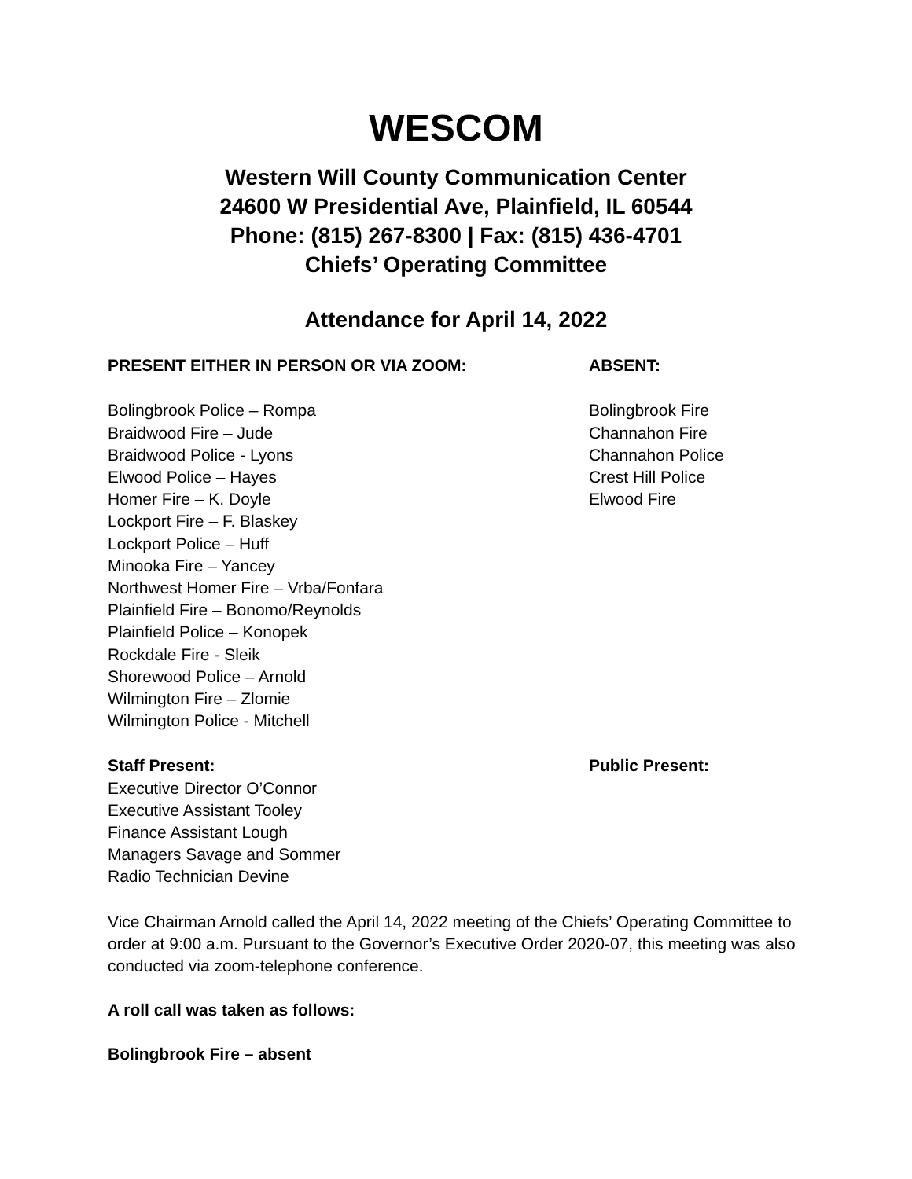WESCOM
Western Will County Communication Center
24600 W Presidential Ave, Plainfield, IL 60544
Phone: (815) 267-8300 | Fax: (815) 436-4701
Chiefs’ Operating Committee
Attendance for April 14, 2022
PRESENT EITHER IN PERSON OR VIA ZOOM: ABSENT:
Bolingbrook Police – Rompa
Braidwood Fire – Jude
Braidwood Police - Lyons
Elwood Police – Hayes
Homer Fire – K. Doyle
Lockport Fire – F. Blaskey
Lockport Police – Huff
Minooka Fire – Yancey
Northwest Homer Fire – Vrba/Fonfara
Plainfield Fire – Bonomo/Reynolds
Plainfield Police – Konopek
Rockdale Fire - Sleik
Shorewood Police – Arnold
Wilmington Fire – Zlomie
Wilmington Police - Mitchell
Bolingbrook Fire
Channahon Fire
Channahon Police
Crest Hill Police
Elwood Fire
Staff Present:
Executive Director O’Connor
Executive Assistant Tooley
Finance Assistant Lough
Managers Savage and Sommer
Radio Technician Devine
Public Present:
Vice Chairman Arnold called the April 14, 2022 meeting of the Chiefs’ Operating Committee to order at 9:00 a.m. Pursuant to the Governor’s Executive Order 2020-07, this meeting was also conducted via zoom-telephone conference.
A roll call was taken as follows:
Bolingbrook Fire – absent